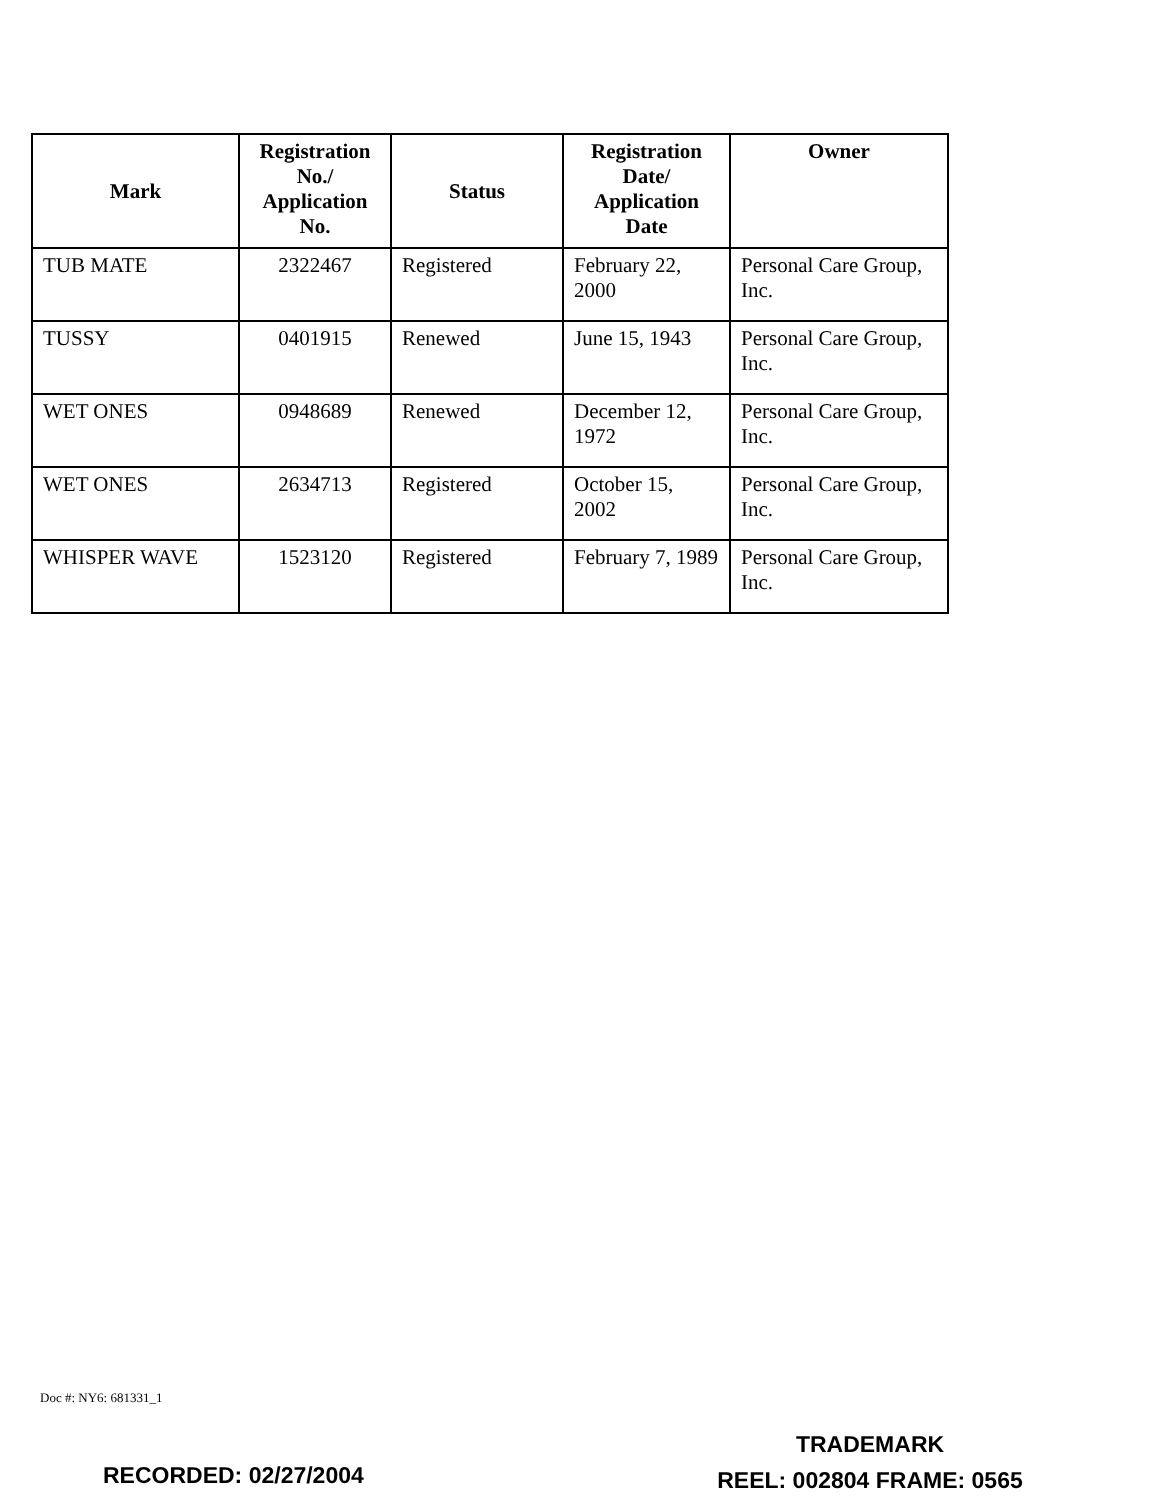| Mark | Registration No./ Application No. | Status | Registration Date/ Application Date | Owner |
| --- | --- | --- | --- | --- |
| TUB MATE | 2322467 | Registered | February 22, 2000 | Personal Care Group, Inc. |
| TUSSY | 0401915 | Renewed | June 15, 1943 | Personal Care Group, Inc. |
| WET ONES | 0948689 | Renewed | December 12, 1972 | Personal Care Group, Inc. |
| WET ONES | 2634713 | Registered | October 15, 2002 | Personal Care Group, Inc. |
| WHISPER WAVE | 1523120 | Registered | February 7, 1989 | Personal Care Group, Inc. |
Doc #: NY6: 681331_1
RECORDED: 02/27/2004
TRADEMARK
REEL: 002804 FRAME: 0565